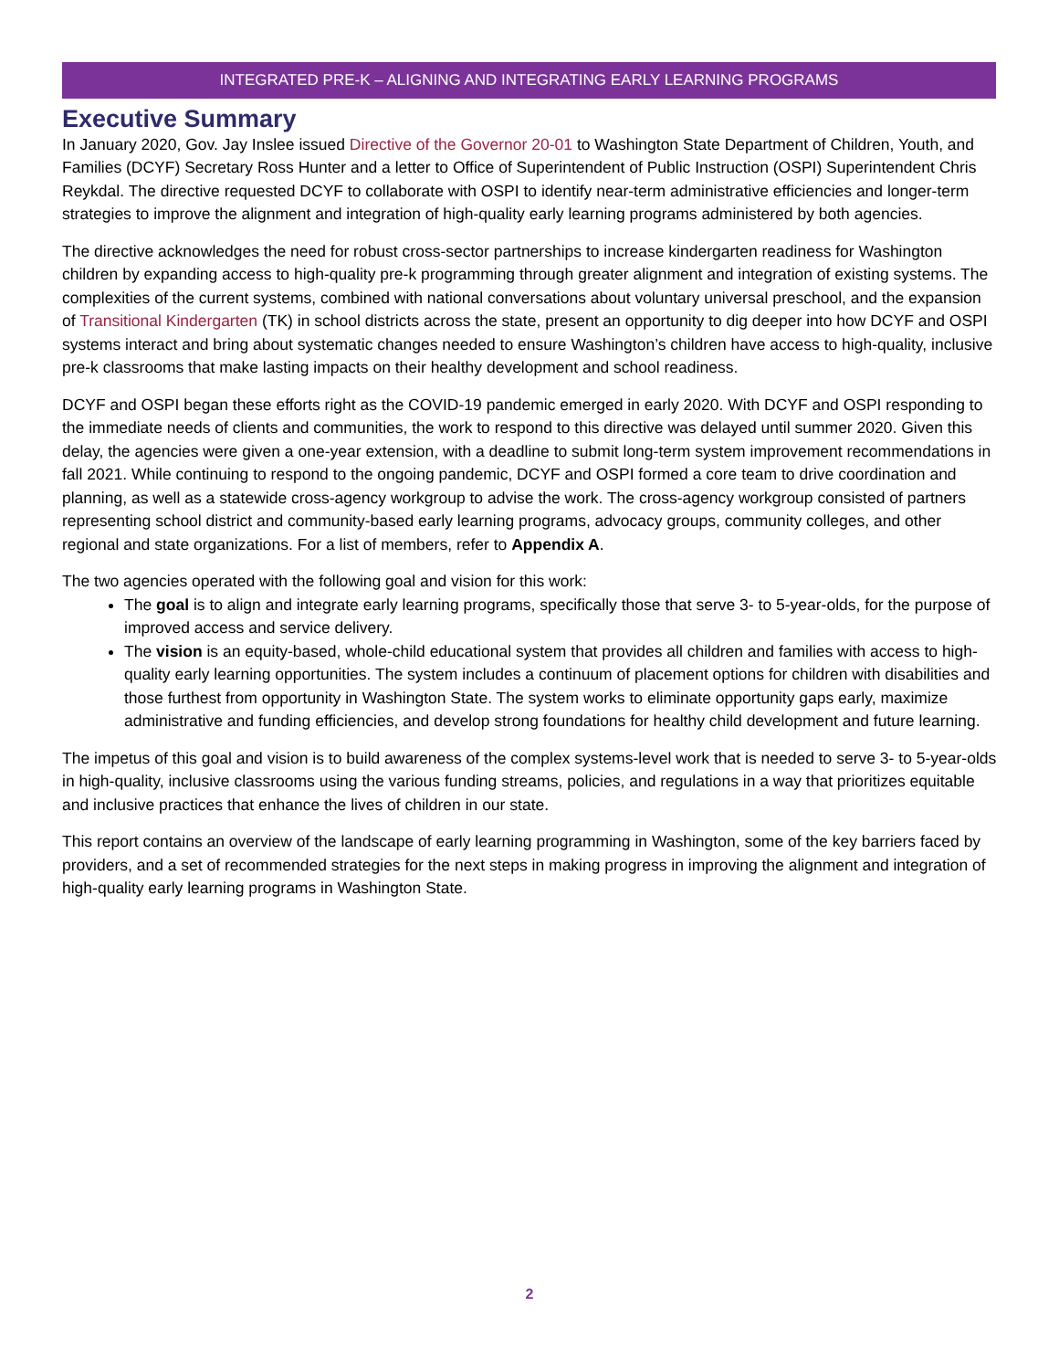INTEGRATED PRE-K – ALIGNING AND INTEGRATING EARLY LEARNING PROGRAMS
Executive Summary
In January 2020, Gov. Jay Inslee issued Directive of the Governor 20-01 to Washington State Department of Children, Youth, and Families (DCYF) Secretary Ross Hunter and a letter to Office of Superintendent of Public Instruction (OSPI) Superintendent Chris Reykdal. The directive requested DCYF to collaborate with OSPI to identify near-term administrative efficiencies and longer-term strategies to improve the alignment and integration of high-quality early learning programs administered by both agencies.
The directive acknowledges the need for robust cross-sector partnerships to increase kindergarten readiness for Washington children by expanding access to high-quality pre-k programming through greater alignment and integration of existing systems. The complexities of the current systems, combined with national conversations about voluntary universal preschool, and the expansion of Transitional Kindergarten (TK) in school districts across the state, present an opportunity to dig deeper into how DCYF and OSPI systems interact and bring about systematic changes needed to ensure Washington’s children have access to high-quality, inclusive pre-k classrooms that make lasting impacts on their healthy development and school readiness.
DCYF and OSPI began these efforts right as the COVID-19 pandemic emerged in early 2020. With DCYF and OSPI responding to the immediate needs of clients and communities, the work to respond to this directive was delayed until summer 2020. Given this delay, the agencies were given a one-year extension, with a deadline to submit long-term system improvement recommendations in fall 2021. While continuing to respond to the ongoing pandemic, DCYF and OSPI formed a core team to drive coordination and planning, as well as a statewide cross-agency workgroup to advise the work. The cross-agency workgroup consisted of partners representing school district and community-based early learning programs, advocacy groups, community colleges, and other regional and state organizations. For a list of members, refer to Appendix A.
The two agencies operated with the following goal and vision for this work:
The goal is to align and integrate early learning programs, specifically those that serve 3- to 5-year-olds, for the purpose of improved access and service delivery.
The vision is an equity-based, whole-child educational system that provides all children and families with access to high-quality early learning opportunities. The system includes a continuum of placement options for children with disabilities and those furthest from opportunity in Washington State. The system works to eliminate opportunity gaps early, maximize administrative and funding efficiencies, and develop strong foundations for healthy child development and future learning.
The impetus of this goal and vision is to build awareness of the complex systems-level work that is needed to serve 3- to 5-year-olds in high-quality, inclusive classrooms using the various funding streams, policies, and regulations in a way that prioritizes equitable and inclusive practices that enhance the lives of children in our state.
This report contains an overview of the landscape of early learning programming in Washington, some of the key barriers faced by providers, and a set of recommended strategies for the next steps in making progress in improving the alignment and integration of high-quality early learning programs in Washington State.
2